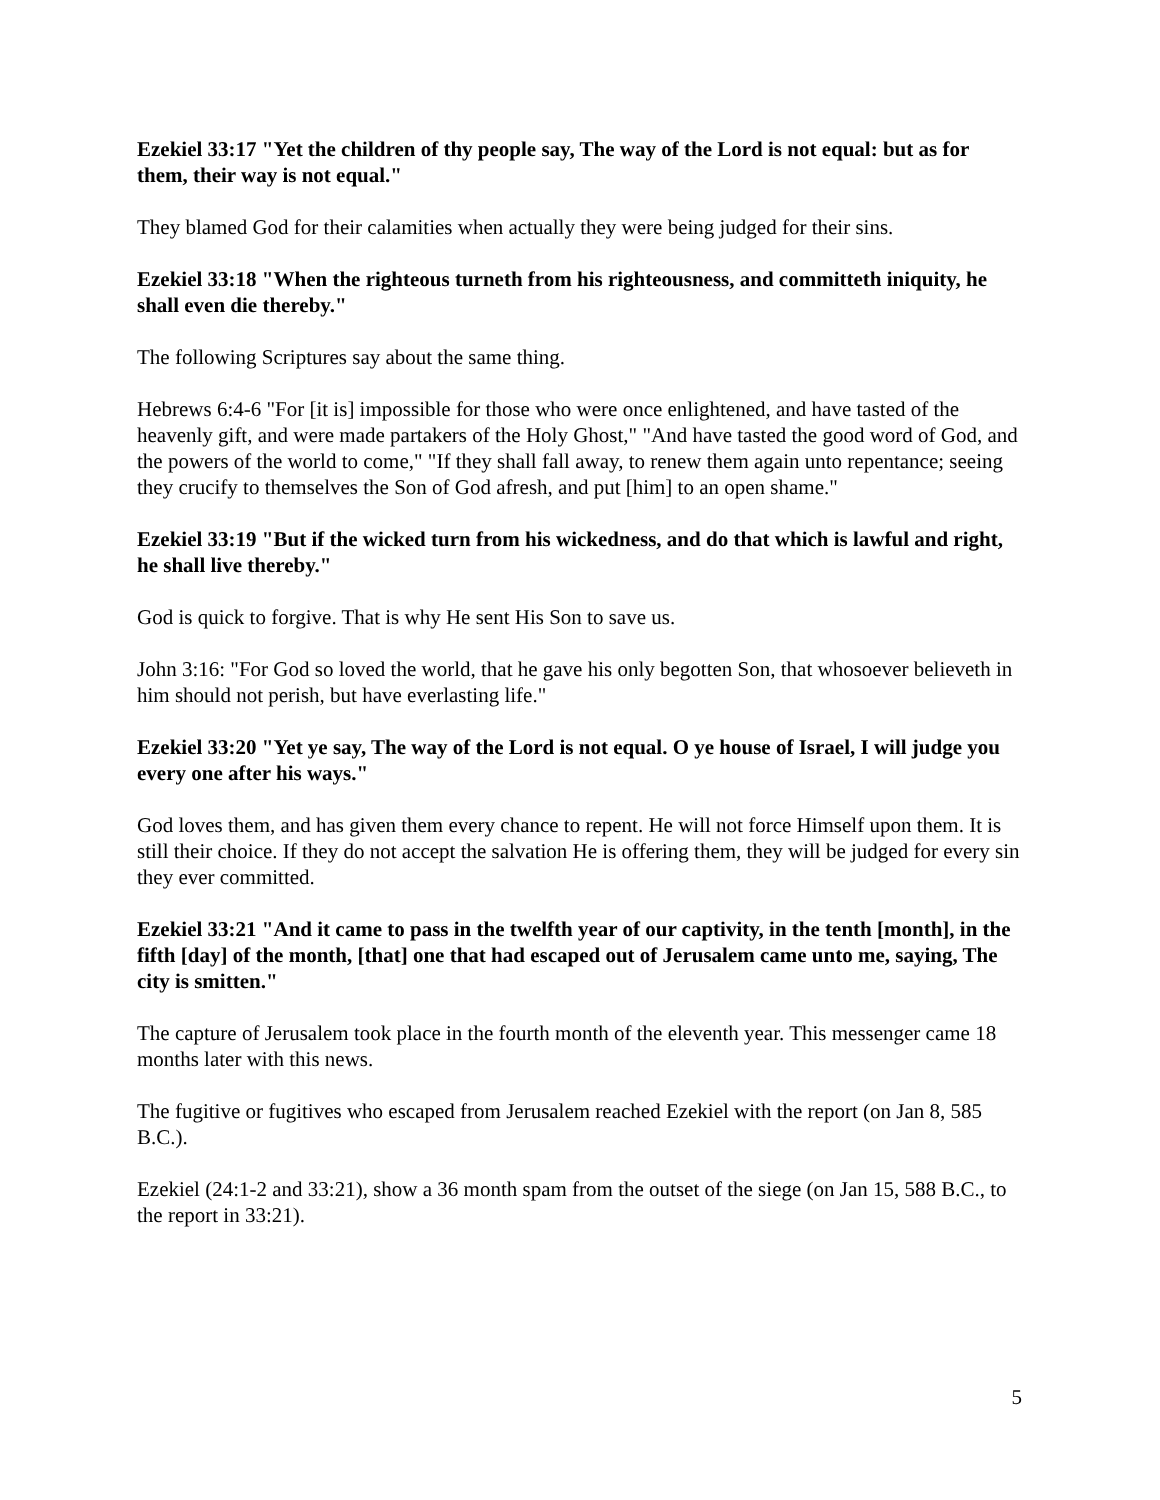Ezekiel 33:17 "Yet the children of thy people say, The way of the Lord is not equal: but as for them, their way is not equal."
They blamed God for their calamities when actually they were being judged for their sins.
Ezekiel 33:18 "When the righteous turneth from his righteousness, and committeth iniquity, he shall even die thereby."
The following Scriptures say about the same thing.
Hebrews 6:4-6 "For [it is] impossible for those who were once enlightened, and have tasted of the heavenly gift, and were made partakers of the Holy Ghost," "And have tasted the good word of God, and the powers of the world to come," "If they shall fall away, to renew them again unto repentance; seeing they crucify to themselves the Son of God afresh, and put [him] to an open shame."
Ezekiel 33:19 "But if the wicked turn from his wickedness, and do that which is lawful and right, he shall live thereby."
God is quick to forgive. That is why He sent His Son to save us.
John 3:16: "For God so loved the world, that he gave his only begotten Son, that whosoever believeth in him should not perish, but have everlasting life."
Ezekiel 33:20 "Yet ye say, The way of the Lord is not equal. O ye house of Israel, I will judge you every one after his ways."
God loves them, and has given them every chance to repent. He will not force Himself upon them. It is still their choice. If they do not accept the salvation He is offering them, they will be judged for every sin they ever committed.
Ezekiel 33:21 "And it came to pass in the twelfth year of our captivity, in the tenth [month], in the fifth [day] of the month, [that] one that had escaped out of Jerusalem came unto me, saying, The city is smitten."
The capture of Jerusalem took place in the fourth month of the eleventh year. This messenger came 18 months later with this news.
The fugitive or fugitives who escaped from Jerusalem reached Ezekiel with the report (on Jan 8, 585 B.C.).
Ezekiel (24:1-2 and 33:21), show a 36 month spam from the outset of the siege (on Jan 15, 588 B.C., to the report in 33:21).
5